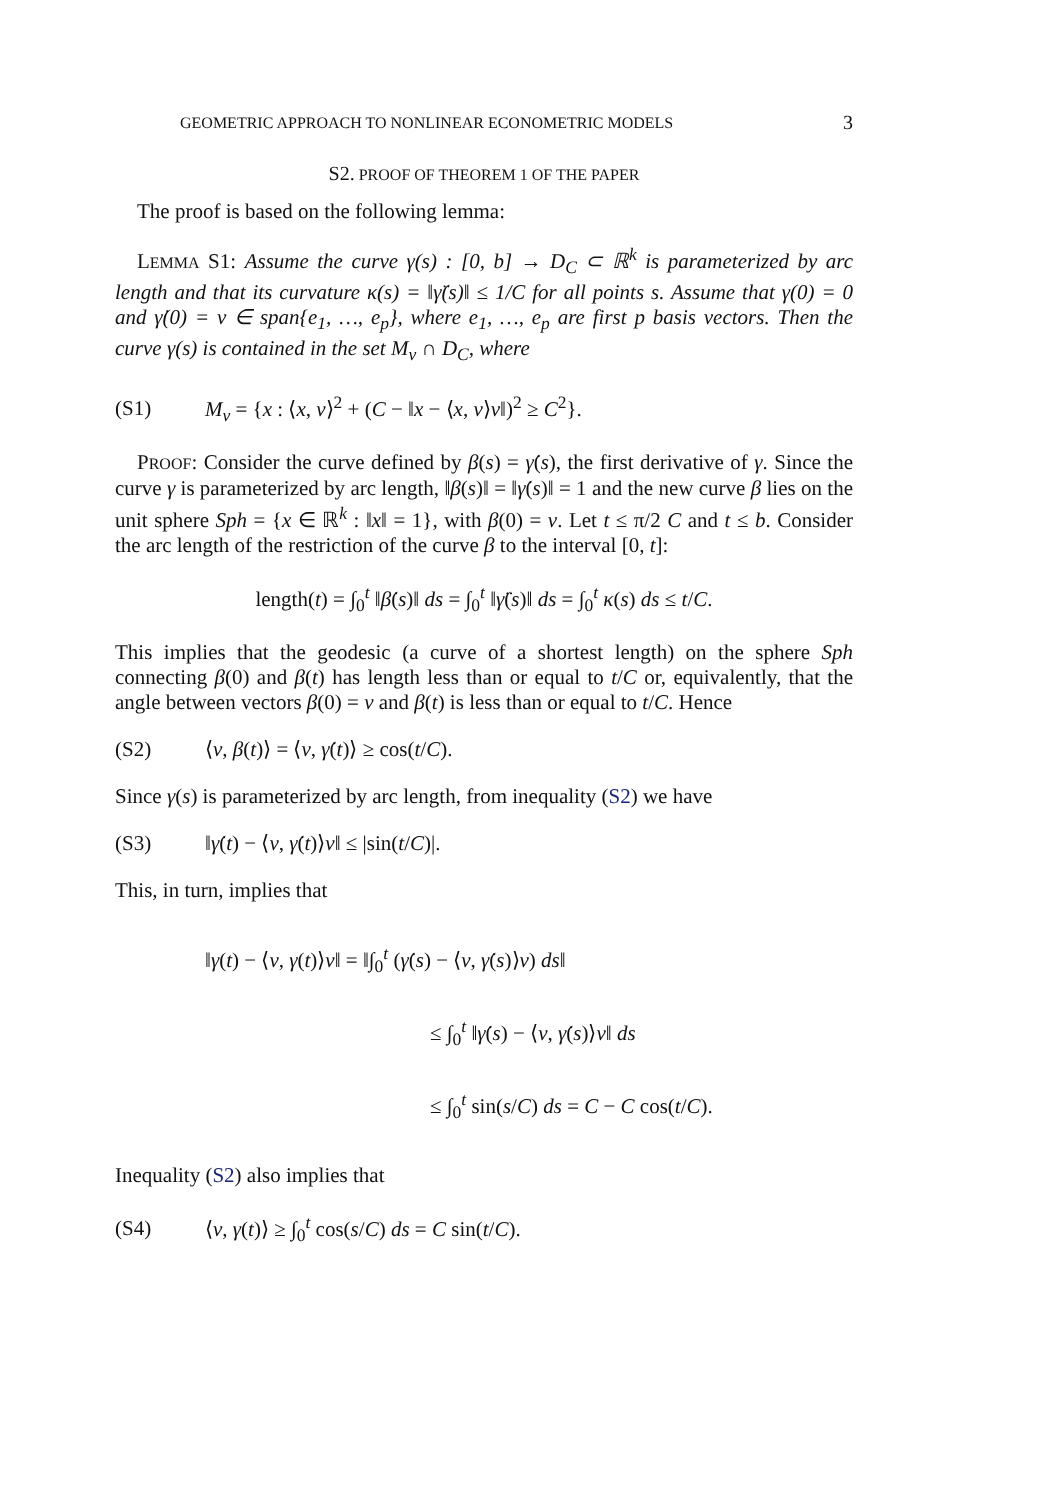GEOMETRIC APPROACH TO NONLINEAR ECONOMETRIC MODELS 3
S2. PROOF OF THEOREM 1 OF THE PAPER
The proof is based on the following lemma:
LEMMA S1: Assume the curve γ(s) : [0, b] → D<sub>C</sub> ⊂ ℝ<sup>k</sup> is parameterized by arc length and that its curvature κ(s) = ‖γ̈(s)‖ ≤ 1/C for all points s. Assume that γ(0) = 0 and γ̇(0) = v ∈ span{e<sub>1</sub>, …, e<sub>p</sub>}, where e<sub>1</sub>, …, e<sub>p</sub> are first p basis vectors. Then the curve γ(s) is contained in the set M<sub>v</sub> ∩ D<sub>C</sub>, where
(S1) M<sub>v</sub> = {x : ⟨x, v⟩<sup>2</sup> + (C − ‖x − ⟨x, v⟩v‖)<sup>2</sup> ≥ C<sup>2</sup>}.
PROOF: Consider the curve defined by β(s) = γ̇(s), the first derivative of γ. Since the curve γ is parameterized by arc length, ‖β(s)‖ = ‖γ̇(s)‖ = 1 and the new curve β lies on the unit sphere Sph = {x ∈ ℝ<sup>k</sup> : ‖x‖ = 1}, with β(0) = v. Let t ≤ π/2 C and t ≤ b. Consider the arc length of the restriction of the curve β to the interval [0, t]:
length(t) = ∫<sub>0</sub><sup>t</sup> ‖β̇(s)‖ ds = ∫<sub>0</sub><sup>t</sup> ‖γ̈(s)‖ ds = ∫<sub>0</sub><sup>t</sup> κ(s) ds ≤ t/C.
This implies that the geodesic (a curve of a shortest length) on the sphere Sph connecting β(0) and β(t) has length less than or equal to t/C or, equivalently, that the angle between vectors β(0) = v and β(t) is less than or equal to t/C. Hence
(S2) ⟨v, β(t)⟩ = ⟨v, γ̇(t)⟩ ≥ cos(t/C).
Since γ(s) is parameterized by arc length, from inequality (S2) we have
(S3) ‖γ̇(t) − ⟨v, γ̇(t)⟩v‖ ≤ |sin(t/C)|.
This, in turn, implies that
‖γ(t) − ⟨v, γ(t)⟩v‖ = ‖∫<sub>0</sub><sup>t</sup> (γ̇(s) − ⟨v, γ̇(s)⟩v) ds‖
≤ ∫<sub>0</sub><sup>t</sup> ‖γ̇(s) − ⟨v, γ̇(s)⟩v‖ ds
≤ ∫<sub>0</sub><sup>t</sup> sin(s/C) ds = C − C cos(t/C).
Inequality (S2) also implies that
(S4) ⟨v, γ(t)⟩ ≥ ∫<sub>0</sub><sup>t</sup> cos(s/C) ds = C sin(t/C).